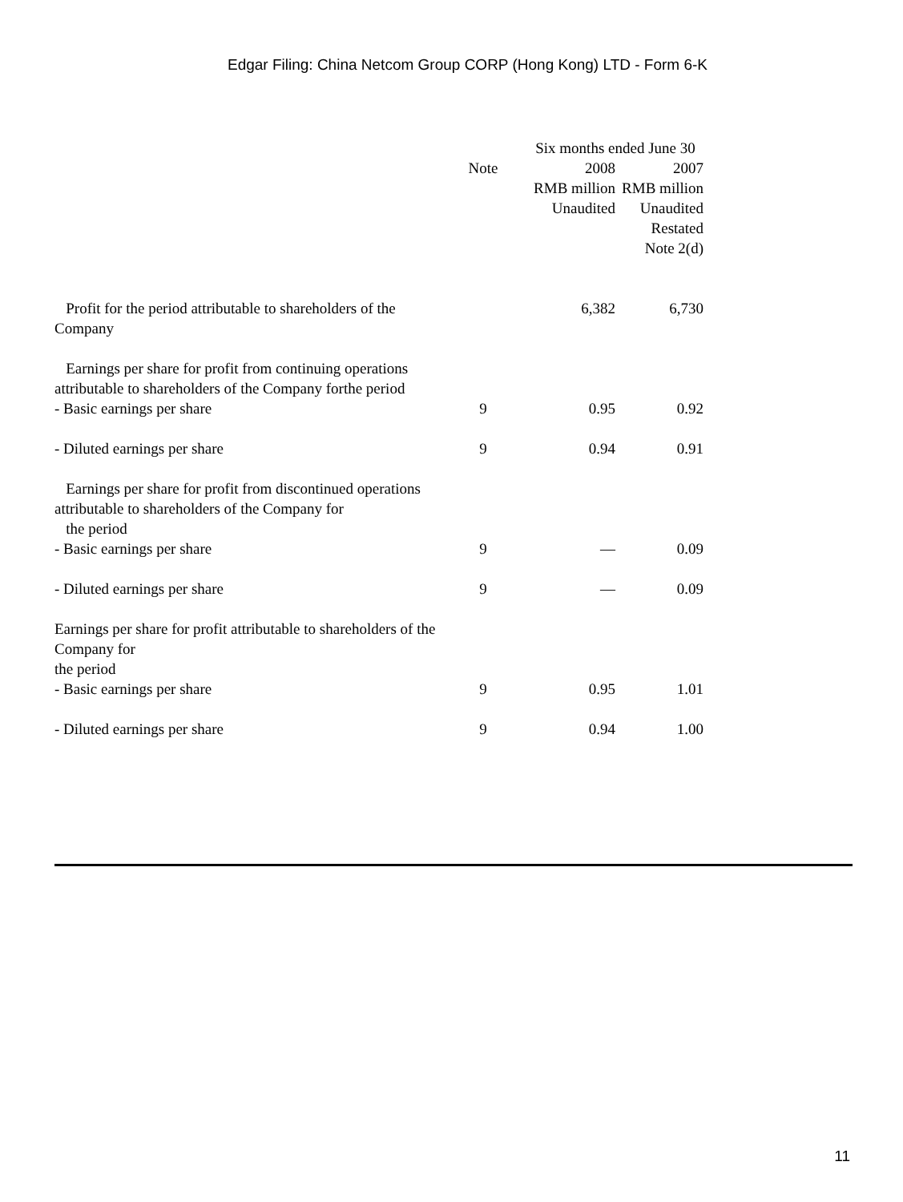Edgar Filing: China Netcom Group CORP (Hong Kong) LTD - Form 6-K
| | | Six months ended June 30 | |
| | Note | 2008 RMB million Unaudited | 2007 RMB million Unaudited Restated Note 2(d) |
| Profit for the period attributable to shareholders of the Company | | 6,382 | 6,730 |
| Earnings per share for profit from continuing operations attributable to shareholders of the Company forthe period | | | |
| - Basic earnings per share | 9 | 0.95 | 0.92 |
| - Diluted earnings per share | 9 | 0.94 | 0.91 |
| Earnings per share for profit from discontinued operations attributable to shareholders of the Company for the period | | | |
| - Basic earnings per share | 9 | — | 0.09 |
| - Diluted earnings per share | 9 | — | 0.09 |
| Earnings per share for profit attributable to shareholders of the Company for the period | | | |
| - Basic earnings per share | 9 | 0.95 | 1.01 |
| - Diluted earnings per share | 9 | 0.94 | 1.00 |
11